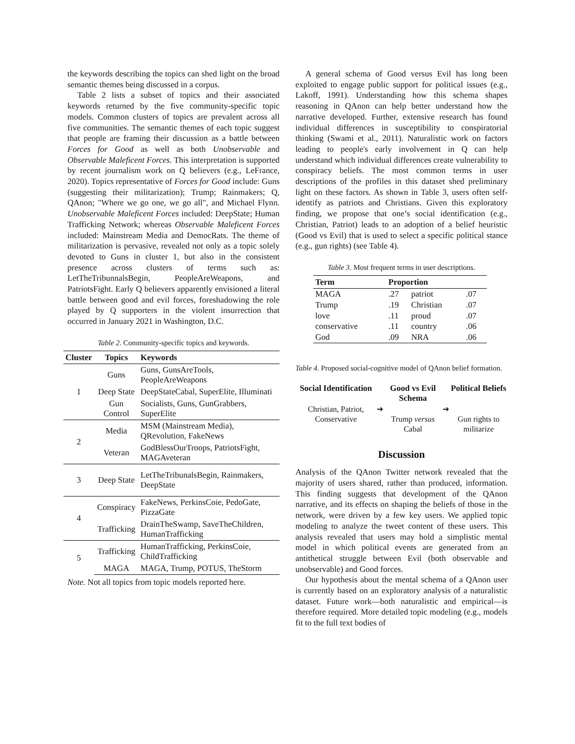the keywords describing the topics can shed light on the broad semantic themes being discussed in a corpus.
Table 2 lists a subset of topics and their associated keywords returned by the five community-specific topic models. Common clusters of topics are prevalent across all five communities. The semantic themes of each topic suggest that people are framing their discussion as a battle between Forces for Good as well as both Unobservable and Observable Maleficent Forces. This interpretation is supported by recent journalism work on Q believers (e.g., LeFrance, 2020). Topics representative of Forces for Good include: Guns (suggesting their militarization); Trump; Rainmakers; Q, QAnon; "Where we go one, we go all", and Michael Flynn. Unobservable Maleficent Forces included: DeepState; Human Trafficking Network; whereas Observable Maleficent Forces included: Mainstream Media and DemocRats. The theme of militarization is pervasive, revealed not only as a topic solely devoted to Guns in cluster 1, but also in the consistent presence across clusters of terms such as: LetTheTribunnalsBegin, PeopleAreWeapons, and PatriotsFight. Early Q believers apparently envisioned a literal battle between good and evil forces, foreshadowing the role played by Q supporters in the violent insurrection that occurred in January 2021 in Washington, D.C.
Table 2. Community-specific topics and keywords.
| Cluster | Topics | Keywords |
| --- | --- | --- |
| 1 | Guns | Guns, GunsAreTools, PeopleAreWeapons |
| | Deep State | DeepStateCabal, SuperElite, Illuminati |
| | Gun Control | Socialists, Guns, GunGrabbers, SuperElite |
| 2 | Media | MSM (Mainstream Media), QRevolution, FakeNews |
| | Veteran | GodBlessOurTroops, PatriotsFight, MAGAveteran |
| 3 | Deep State | LetTheTribunalsBegin, Rainmakers, DeepState |
| 4 | Conspiracy | FakeNews, PerkinsCoie, PedoGate, PizzaGate |
| | Trafficking | DrainTheSwamp, SaveTheChildren, HumanTrafficking |
| 5 | Trafficking | HumanTrafficking, PerkinsCoie, ChildTrafficking |
| | MAGA | MAGA, Trump, POTUS, TheStorm |
Note. Not all topics from topic models reported here.
A general schema of Good versus Evil has long been exploited to engage public support for political issues (e.g., Lakoff, 1991). Understanding how this schema shapes reasoning in QAnon can help better understand how the narrative developed. Further, extensive research has found individual differences in susceptibility to conspiratorial thinking (Swami et al., 2011). Naturalistic work on factors leading to people's early involvement in Q can help understand which individual differences create vulnerability to conspiracy beliefs. The most common terms in user descriptions of the profiles in this dataset shed preliminary light on these factors. As shown in Table 3, users often self-identify as patriots and Christians. Given this exploratory finding, we propose that one’s social identification (e.g., Christian, Patriot) leads to an adoption of a belief heuristic (Good vs Evil) that is used to select a specific political stance (e.g., gun rights) (see Table 4).
Table 3. Most frequent terms in user descriptions.
| Term | Proportion | | |
| --- | --- | --- | --- |
| MAGA | .27 | patriot | .07 |
| Trump | .19 | Christian | .07 |
| love | .11 | proud | .07 |
| conservative | .11 | country | .06 |
| God | .09 | NRA | .06 |
Table 4. Proposed social-cognitive model of QAnon belief formation.
| Social Identification | | Good vs Evil Schema | | Political Beliefs |
| Christian, Patriot, Conservative | ➔ | Trump versus Cabal | ➔ | Gun rights to militarize |
Discussion
Analysis of the QAnon Twitter network revealed that the majority of users shared, rather than produced, information. This finding suggests that development of the QAnon narrative, and its effects on shaping the beliefs of those in the network, were driven by a few key users. We applied topic modeling to analyze the tweet content of these users. This analysis revealed that users may hold a simplistic mental model in which political events are generated from an antithetical struggle between Evil (both observable and unobservable) and Good forces.
Our hypothesis about the mental schema of a QAnon user is currently based on an exploratory analysis of a naturalistic dataset. Future work—both naturalistic and empirical—is therefore required. More detailed topic modeling (e.g., models fit to the full text bodies of